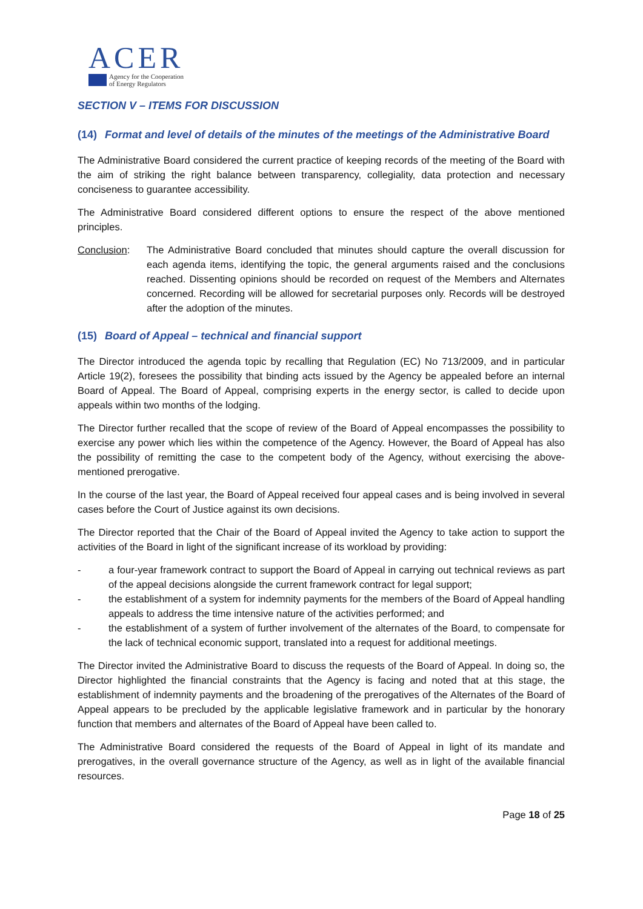ACER
Agency for the Cooperation
of Energy Regulators
SECTION V – ITEMS FOR DISCUSSION
(14) Format and level of details of the minutes of the meetings of the Administrative Board
The Administrative Board considered the current practice of keeping records of the meeting of the Board with the aim of striking the right balance between transparency, collegiality, data protection and necessary conciseness to guarantee accessibility.
The Administrative Board considered different options to ensure the respect of the above mentioned principles.
Conclusion: The Administrative Board concluded that minutes should capture the overall discussion for each agenda items, identifying the topic, the general arguments raised and the conclusions reached. Dissenting opinions should be recorded on request of the Members and Alternates concerned. Recording will be allowed for secretarial purposes only. Records will be destroyed after the adoption of the minutes.
(15) Board of Appeal – technical and financial support
The Director introduced the agenda topic by recalling that Regulation (EC) No 713/2009, and in particular Article 19(2), foresees the possibility that binding acts issued by the Agency be appealed before an internal Board of Appeal. The Board of Appeal, comprising experts in the energy sector, is called to decide upon appeals within two months of the lodging.
The Director further recalled that the scope of review of the Board of Appeal encompasses the possibility to exercise any power which lies within the competence of the Agency. However, the Board of Appeal has also the possibility of remitting the case to the competent body of the Agency, without exercising the above-mentioned prerogative.
In the course of the last year, the Board of Appeal received four appeal cases and is being involved in several cases before the Court of Justice against its own decisions.
The Director reported that the Chair of the Board of Appeal invited the Agency to take action to support the activities of the Board in light of the significant increase of its workload by providing:
- a four-year framework contract to support the Board of Appeal in carrying out technical reviews as part of the appeal decisions alongside the current framework contract for legal support;
- the establishment of a system for indemnity payments for the members of the Board of Appeal handling appeals to address the time intensive nature of the activities performed; and
- the establishment of a system of further involvement of the alternates of the Board, to compensate for the lack of technical economic support, translated into a request for additional meetings.
The Director invited the Administrative Board to discuss the requests of the Board of Appeal. In doing so, the Director highlighted the financial constraints that the Agency is facing and noted that at this stage, the establishment of indemnity payments and the broadening of the prerogatives of the Alternates of the Board of Appeal appears to be precluded by the applicable legislative framework and in particular by the honorary function that members and alternates of the Board of Appeal have been called to.
The Administrative Board considered the requests of the Board of Appeal in light of its mandate and prerogatives, in the overall governance structure of the Agency, as well as in light of the available financial resources.
Page 18 of 25